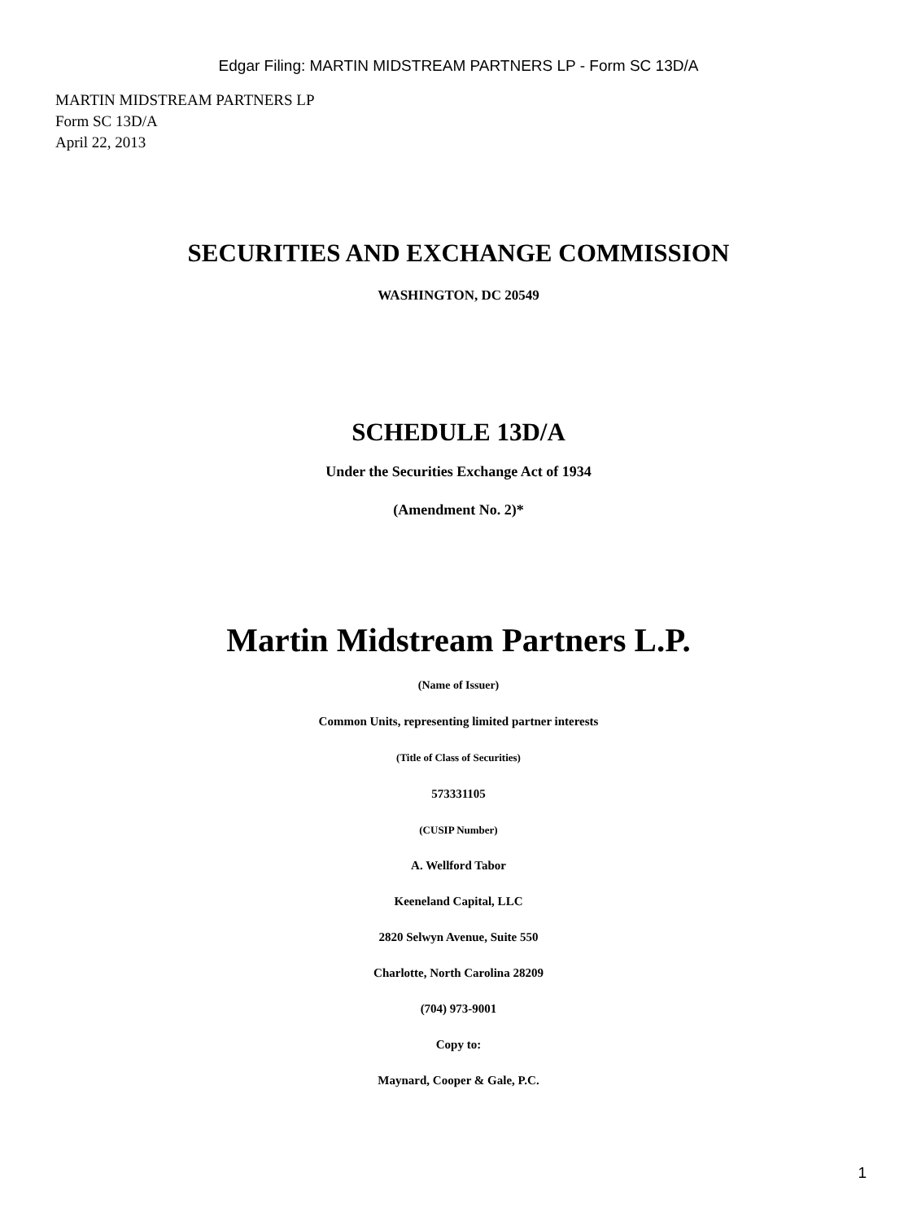Edgar Filing: MARTIN MIDSTREAM PARTNERS LP - Form SC 13D/A
MARTIN MIDSTREAM PARTNERS LP
Form SC 13D/A
April 22, 2013
SECURITIES AND EXCHANGE COMMISSION
WASHINGTON, DC 20549
SCHEDULE 13D/A
Under the Securities Exchange Act of 1934
(Amendment No. 2)*
Martin Midstream Partners L.P.
(Name of Issuer)
Common Units, representing limited partner interests
(Title of Class of Securities)
573331105
(CUSIP Number)
A. Wellford Tabor
Keeneland Capital, LLC
2820 Selwyn Avenue, Suite 550
Charlotte, North Carolina 28209
(704) 973-9001
Copy to:
Maynard, Cooper & Gale, P.C.
1